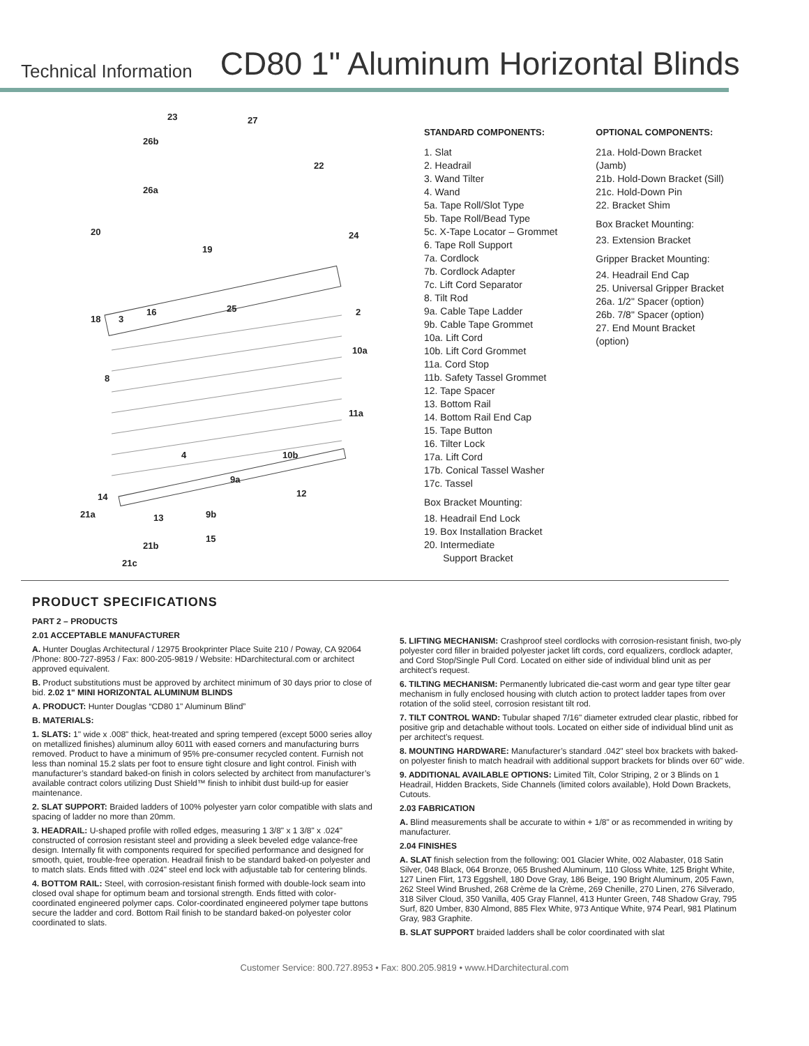Technical Information CD80 1" Aluminum Horizontal Blinds
23
27
26b
22
26a
20
19
24
2
18
3
16
25
8
10a
11a
4
10b
9a
12
14
21a
13
9b
15
21b
21c
STANDARD COMPONENTS:
1. Slat
2. Headrail
3. Wand Tilter
4. Wand
5a. Tape Roll/Slot Type
5b. Tape Roll/Bead Type
5c. X-Tape Locator – Grommet
6. Tape Roll Support
7a. Cordlock
7b. Cordlock Adapter
7c. Lift Cord Separator
8. Tilt Rod
9a. Cable Tape Ladder
9b. Cable Tape Grommet
10a. Lift Cord
10b. Lift Cord Grommet
11a. Cord Stop
11b. Safety Tassel Grommet
12. Tape Spacer
13. Bottom Rail
14. Bottom Rail End Cap
15. Tape Button
16. Tilter Lock
17a. Lift Cord
17b. Conical Tassel Washer
17c. Tassel
Box Bracket Mounting:
18. Headrail End Lock
19. Box Installation Bracket
20. Intermediate
Support Bracket
OPTIONAL COMPONENTS:
21a. Hold-Down Bracket (Jamb)
21b. Hold-Down Bracket (Sill)
21c. Hold-Down Pin
22. Bracket Shim
Box Bracket Mounting:
23. Extension Bracket
Gripper Bracket Mounting:
24. Headrail End Cap
25. Universal Gripper Bracket
26a. 1/2" Spacer (option)
26b. 7/8" Spacer (option)
27. End Mount Bracket (option)
PRODUCT SPECIFICATIONS
PART 2 – PRODUCTS
2.01 ACCEPTABLE MANUFACTURER
A. Hunter Douglas Architectural / 12975 Brookprinter Place Suite 210 / Poway, CA 92064 /Phone: 800-727-8953 / Fax: 800-205-9819 / Website: HDarchitectural.com or architect approved equivalent.
B. Product substitutions must be approved by architect minimum of 30 days prior to close of bid. 2.02 1" MINI HORIZONTAL ALUMINUM BLINDS
A. PRODUCT: Hunter Douglas “CD80 1" Aluminum Blind”
B. MATERIALS:
1. SLATS: 1" wide x .008" thick, heat-treated and spring tempered (except 5000 series alloy on metallized finishes) aluminum alloy 6011 with eased corners and manufacturing burrs removed. Product to have a minimum of 95% pre-consumer recycled content. Furnish not less than nominal 15.2 slats per foot to ensure tight closure and light control. Finish with manufacturer’s standard baked-on finish in colors selected by architect from manufacturer’s available contract colors utilizing Dust Shield™ finish to inhibit dust build-up for easier maintenance.
2. SLAT SUPPORT: Braided ladders of 100% polyester yarn color compatible with slats and spacing of ladder no more than 20mm.
3. HEADRAIL: U-shaped profile with rolled edges, measuring 1 3/8" x 1 3/8" x .024" constructed of corrosion resistant steel and providing a sleek beveled edge valance-free design. Internally fit with components required for specified performance and designed for smooth, quiet, trouble-free operation. Headrail finish to be standard baked-on polyester and to match slats. Ends fitted with .024" steel end lock with adjustable tab for centering blinds.
4. BOTTOM RAIL: Steel, with corrosion-resistant finish formed with double-lock seam into closed oval shape for optimum beam and torsional strength. Ends fitted with color-coordinated engineered polymer caps. Color-coordinated engineered polymer tape buttons secure the ladder and cord. Bottom Rail finish to be standard baked-on polyester color coordinated to slats.
5. LIFTING MECHANISM: Crashproof steel cordlocks with corrosion-resistant finish, two-ply polyester cord filler in braided polyester jacket lift cords, cord equalizers, cordlock adapter, and Cord Stop/Single Pull Cord. Located on either side of individual blind unit as per architect’s request.
6. TILTING MECHANISM: Permanently lubricated die-cast worm and gear type tilter gear mechanism in fully enclosed housing with clutch action to protect ladder tapes from over rotation of the solid steel, corrosion resistant tilt rod.
7. TILT CONTROL WAND: Tubular shaped 7/16" diameter extruded clear plastic, ribbed for positive grip and detachable without tools. Located on either side of individual blind unit as per architect’s request.
8. MOUNTING HARDWARE: Manufacturer’s standard .042" steel box brackets with baked-on polyester finish to match headrail with additional support brackets for blinds over 60" wide.
9. ADDITIONAL AVAILABLE OPTIONS: Limited Tilt, Color Striping, 2 or 3 Blinds on 1 Headrail, Hidden Brackets, Side Channels (limited colors available), Hold Down Brackets, Cutouts.
2.03 FABRICATION
A. Blind measurements shall be accurate to within + 1/8" or as recommended in writing by manufacturer.
2.04 FINISHES
A. SLAT finish selection from the following: 001 Glacier White, 002 Alabaster, 018 Satin Silver, 048 Black, 064 Bronze, 065 Brushed Aluminum, 110 Gloss White, 125 Bright White, 127 Linen Flirt, 173 Eggshell, 180 Dove Gray, 186 Beige, 190 Bright Aluminum, 205 Fawn, 262 Steel Wind Brushed, 268 Crème de la Crème, 269 Chenille, 270 Linen, 276 Silverado, 318 Silver Cloud, 350 Vanilla, 405 Gray Flannel, 413 Hunter Green, 748 Shadow Gray, 795 Surf, 820 Umber, 830 Almond, 885 Flex White, 973 Antique White, 974 Pearl, 981 Platinum Gray, 983 Graphite.
B. SLAT SUPPORT braided ladders shall be color coordinated with slat
Customer Service: 800.727.8953 • Fax: 800.205.9819 • www.HDarchitectural.com